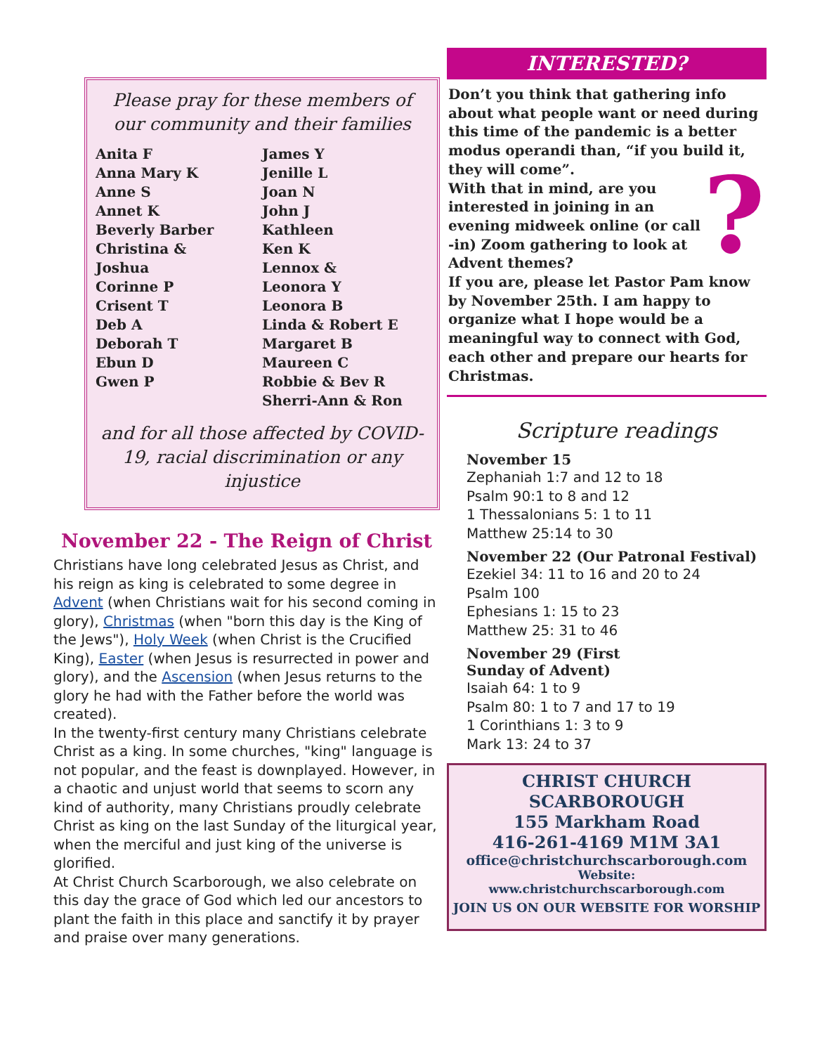Please pray for these members of our community and their families
Anita F
Anna Mary K
Anne S
Annet K
Beverly Barber
Christina &
Joshua
Corinne P
Crisent T
Deb A
Deborah T
Ebun D
Gwen P
James Y
Jenille L
Joan N
John J
Kathleen
Ken K
Lennox &
Leonora Y
Leonora B
Linda & Robert E
Margaret B
Maureen C
Robbie & Bev R
Sherri-Ann & Ron
and for all those affected by COVID-19, racial discrimination or any injustice
November 22 - The Reign of Christ
Christians have long celebrated Jesus as Christ, and his reign as king is celebrated to some degree in Advent (when Christians wait for his second coming in glory), Christmas (when "born this day is the King of the Jews"), Holy Week (when Christ is the Crucified King), Easter (when Jesus is resurrected in power and glory), and the Ascension (when Jesus returns to the glory he had with the Father before the world was created).
In the twenty-first century many Christians celebrate Christ as a king. In some churches, "king" language is not popular, and the feast is downplayed. However, in a chaotic and unjust world that seems to scorn any kind of authority, many Christians proudly celebrate Christ as king on the last Sunday of the liturgical year, when the merciful and just king of the universe is glorified.
At Christ Church Scarborough, we also celebrate on this day the grace of God which led our ancestors to plant the faith in this place and sanctify it by prayer and praise over many generations.
INTERESTED?
Don’t you think that gathering info about what people want or need during this time of the pandemic is a better modus operandi than, “if you build it, they will come”.
? With that in mind, are you interested in joining in an evening midweek online (or call -in) Zoom gathering to look at Advent themes?
If you are, please let Pastor Pam know by November 25th. I am happy to organize what I hope would be a meaningful way to connect with God, each other and prepare our hearts for Christmas.
Scripture readings
November 15
Zephaniah 1:7 and 12 to 18
Psalm 90:1 to 8 and 12
1 Thessalonians 5: 1 to 11
Matthew 25:14 to 30
November 22 (Our Patronal Festival)
Ezekiel 34: 11 to 16 and 20 to 24
Psalm 100
Ephesians 1: 15 to 23
Matthew 25: 31 to 46
November 29 (First
Sunday of Advent)
Isaiah 64: 1 to 9
Psalm 80: 1 to 7 and 17 to 19
1 Corinthians 1: 3 to 9
Mark 13: 24 to 37
CHRIST CHURCH SCARBOROUGH
155 Markham Road
416-261-4169 M1M 3A1
office@christchurchscarborough.com
Website:
www.christchurchscarborough.com
JOIN US ON OUR WEBSITE FOR WORSHIP